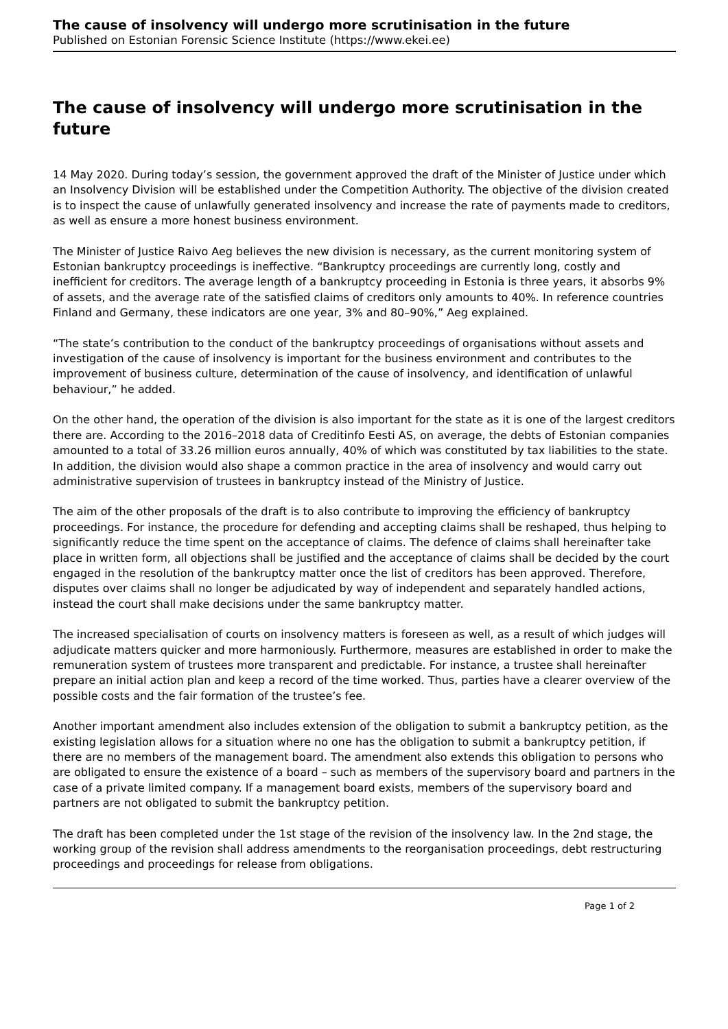The cause of insolvency will undergo more scrutinisation in the future
Published on Estonian Forensic Science Institute (https://www.ekei.ee)
The cause of insolvency will undergo more scrutinisation in the future
14 May 2020. During today’s session, the government approved the draft of the Minister of Justice under which an Insolvency Division will be established under the Competition Authority. The objective of the division created is to inspect the cause of unlawfully generated insolvency and increase the rate of payments made to creditors, as well as ensure a more honest business environment.
The Minister of Justice Raivo Aeg believes the new division is necessary, as the current monitoring system of Estonian bankruptcy proceedings is ineffective. “Bankruptcy proceedings are currently long, costly and inefficient for creditors. The average length of a bankruptcy proceeding in Estonia is three years, it absorbs 9% of assets, and the average rate of the satisfied claims of creditors only amounts to 40%. In reference countries Finland and Germany, these indicators are one year, 3% and 80–90%,” Aeg explained.
“The state’s contribution to the conduct of the bankruptcy proceedings of organisations without assets and investigation of the cause of insolvency is important for the business environment and contributes to the improvement of business culture, determination of the cause of insolvency, and identification of unlawful behaviour,” he added.
On the other hand, the operation of the division is also important for the state as it is one of the largest creditors there are. According to the 2016–2018 data of Creditinfo Eesti AS, on average, the debts of Estonian companies amounted to a total of 33.26 million euros annually, 40% of which was constituted by tax liabilities to the state. In addition, the division would also shape a common practice in the area of insolvency and would carry out administrative supervision of trustees in bankruptcy instead of the Ministry of Justice.
The aim of the other proposals of the draft is to also contribute to improving the efficiency of bankruptcy proceedings. For instance, the procedure for defending and accepting claims shall be reshaped, thus helping to significantly reduce the time spent on the acceptance of claims. The defence of claims shall hereinafter take place in written form, all objections shall be justified and the acceptance of claims shall be decided by the court engaged in the resolution of the bankruptcy matter once the list of creditors has been approved. Therefore, disputes over claims shall no longer be adjudicated by way of independent and separately handled actions, instead the court shall make decisions under the same bankruptcy matter.
The increased specialisation of courts on insolvency matters is foreseen as well, as a result of which judges will adjudicate matters quicker and more harmoniously. Furthermore, measures are established in order to make the remuneration system of trustees more transparent and predictable. For instance, a trustee shall hereinafter prepare an initial action plan and keep a record of the time worked. Thus, parties have a clearer overview of the possible costs and the fair formation of the trustee’s fee.
Another important amendment also includes extension of the obligation to submit a bankruptcy petition, as the existing legislation allows for a situation where no one has the obligation to submit a bankruptcy petition, if there are no members of the management board. The amendment also extends this obligation to persons who are obligated to ensure the existence of a board – such as members of the supervisory board and partners in the case of a private limited company. If a management board exists, members of the supervisory board and partners are not obligated to submit the bankruptcy petition.
The draft has been completed under the 1st stage of the revision of the insolvency law. In the 2nd stage, the working group of the revision shall address amendments to the reorganisation proceedings, debt restructuring proceedings and proceedings for release from obligations.
Page 1 of 2